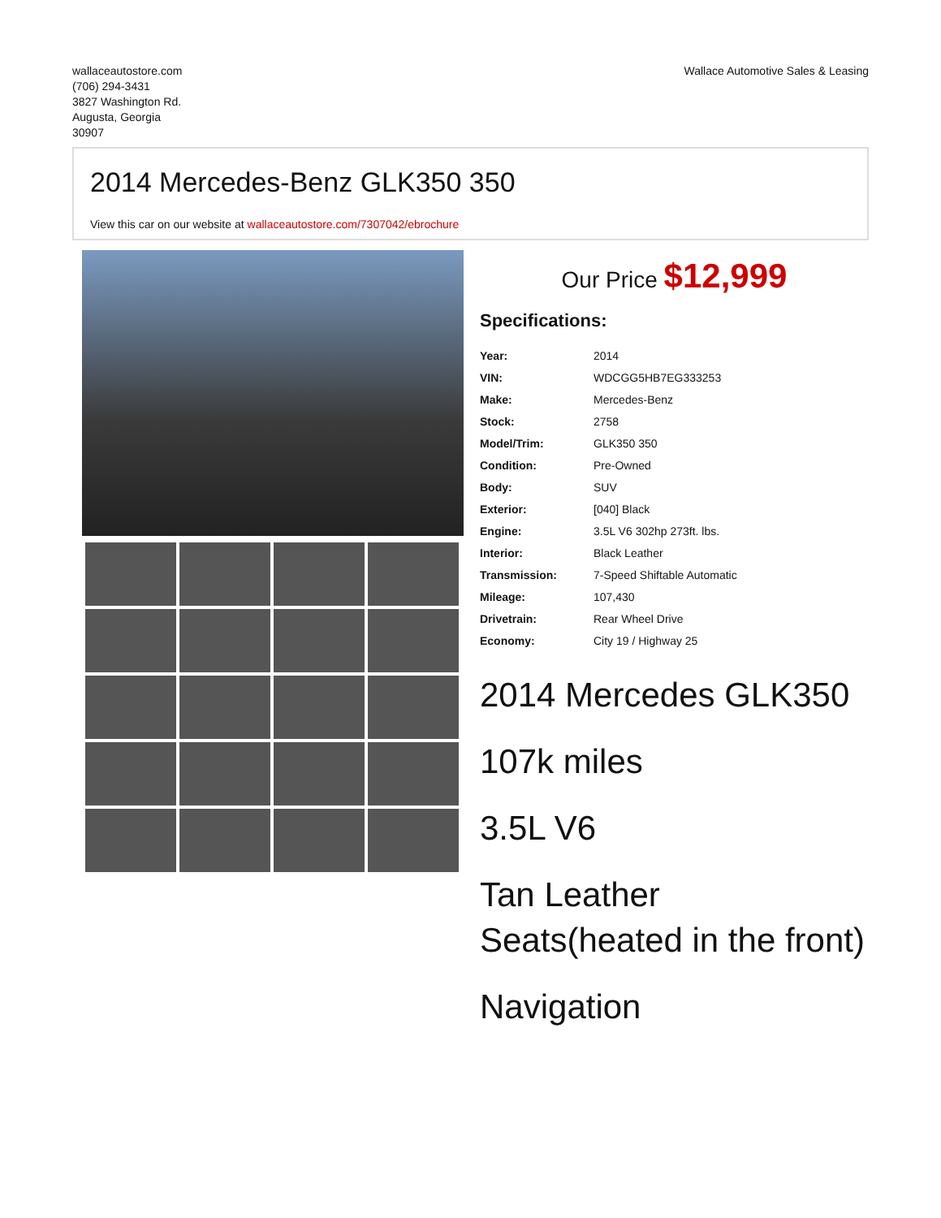wallaceautostore.com
(706) 294-3431
3827 Washington Rd.
Augusta, Georgia
30907
Wallace Automotive Sales & Leasing
2014 Mercedes-Benz GLK350 350
View this car on our website at wallaceautostore.com/7307042/ebrochure
Our Price $12,999
Specifications:
| Year: | 2014 |
| VIN: | WDCGG5HB7EG333253 |
| Make: | Mercedes-Benz |
| Stock: | 2758 |
| Model/Trim: | GLK350 350 |
| Condition: | Pre-Owned |
| Body: | SUV |
| Exterior: | [040] Black |
| Engine: | 3.5L V6 302hp 273ft. lbs. |
| Interior: | Black Leather |
| Transmission: | 7-Speed Shiftable Automatic |
| Mileage: | 107,430 |
| Drivetrain: | Rear Wheel Drive |
| Economy: | City 19 / Highway 25 |
2014 Mercedes GLK350
107k miles
3.5L V6
Tan Leather Seats(heated in the front)
Navigation